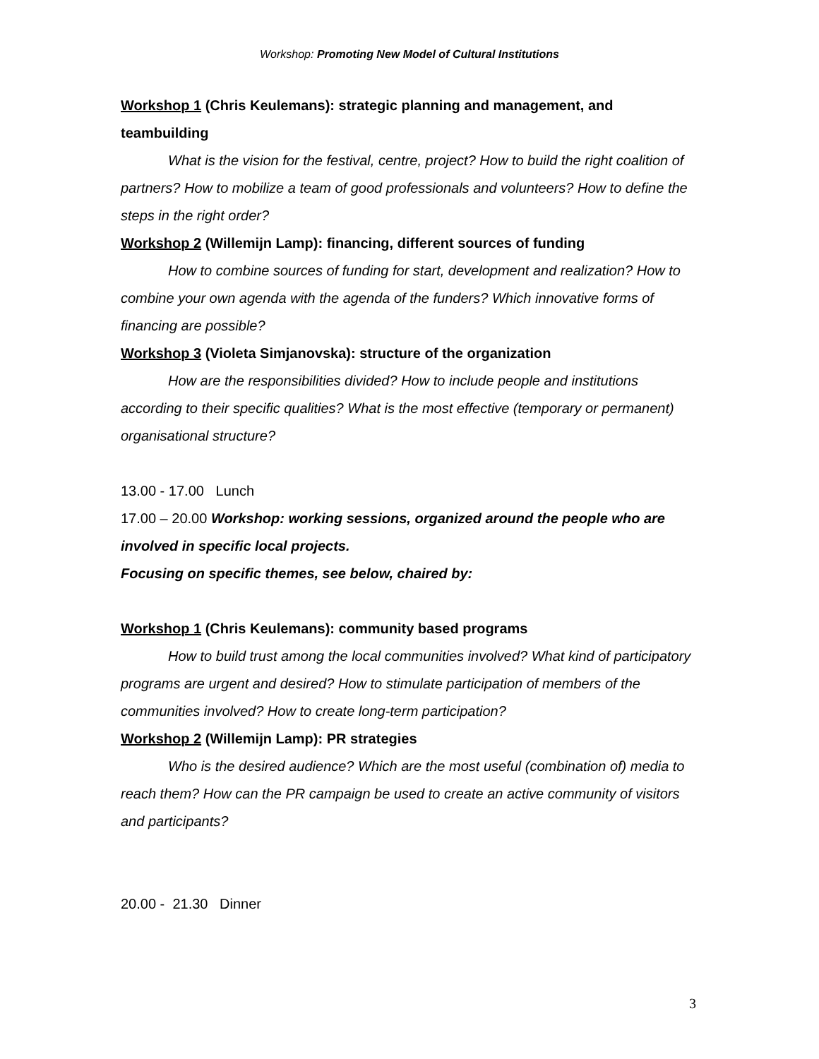Workshop: Promoting New Model of Cultural Institutions
Workshop 1 (Chris Keulemans): strategic planning and management, and teambuilding
What is the vision for the festival, centre, project? How to build the right coalition of partners? How to mobilize a team of good professionals and volunteers? How to define the steps in the right order?
Workshop 2 (Willemijn Lamp): financing, different sources of funding
How to combine sources of funding for start, development and realization? How to combine your own agenda with the agenda of the funders? Which innovative forms of financing are possible?
Workshop 3 (Violeta Simjanovska): structure of the organization
How are the responsibilities divided? How to include people and institutions according to their specific qualities? What is the most effective (temporary or permanent) organisational structure?
13.00 - 17.00 Lunch
17.00 – 20.00 Workshop: working sessions, organized around the people who are involved in specific local projects.
Focusing on specific themes, see below, chaired by:
Workshop 1 (Chris Keulemans): community based programs
How to build trust among the local communities involved? What kind of participatory programs are urgent and desired? How to stimulate participation of members of the communities involved? How to create long-term participation?
Workshop 2 (Willemijn Lamp): PR strategies
Who is the desired audience? Which are the most useful (combination of) media to reach them? How can the PR campaign be used to create an active community of visitors and participants?
20.00 - 21.30 Dinner
3